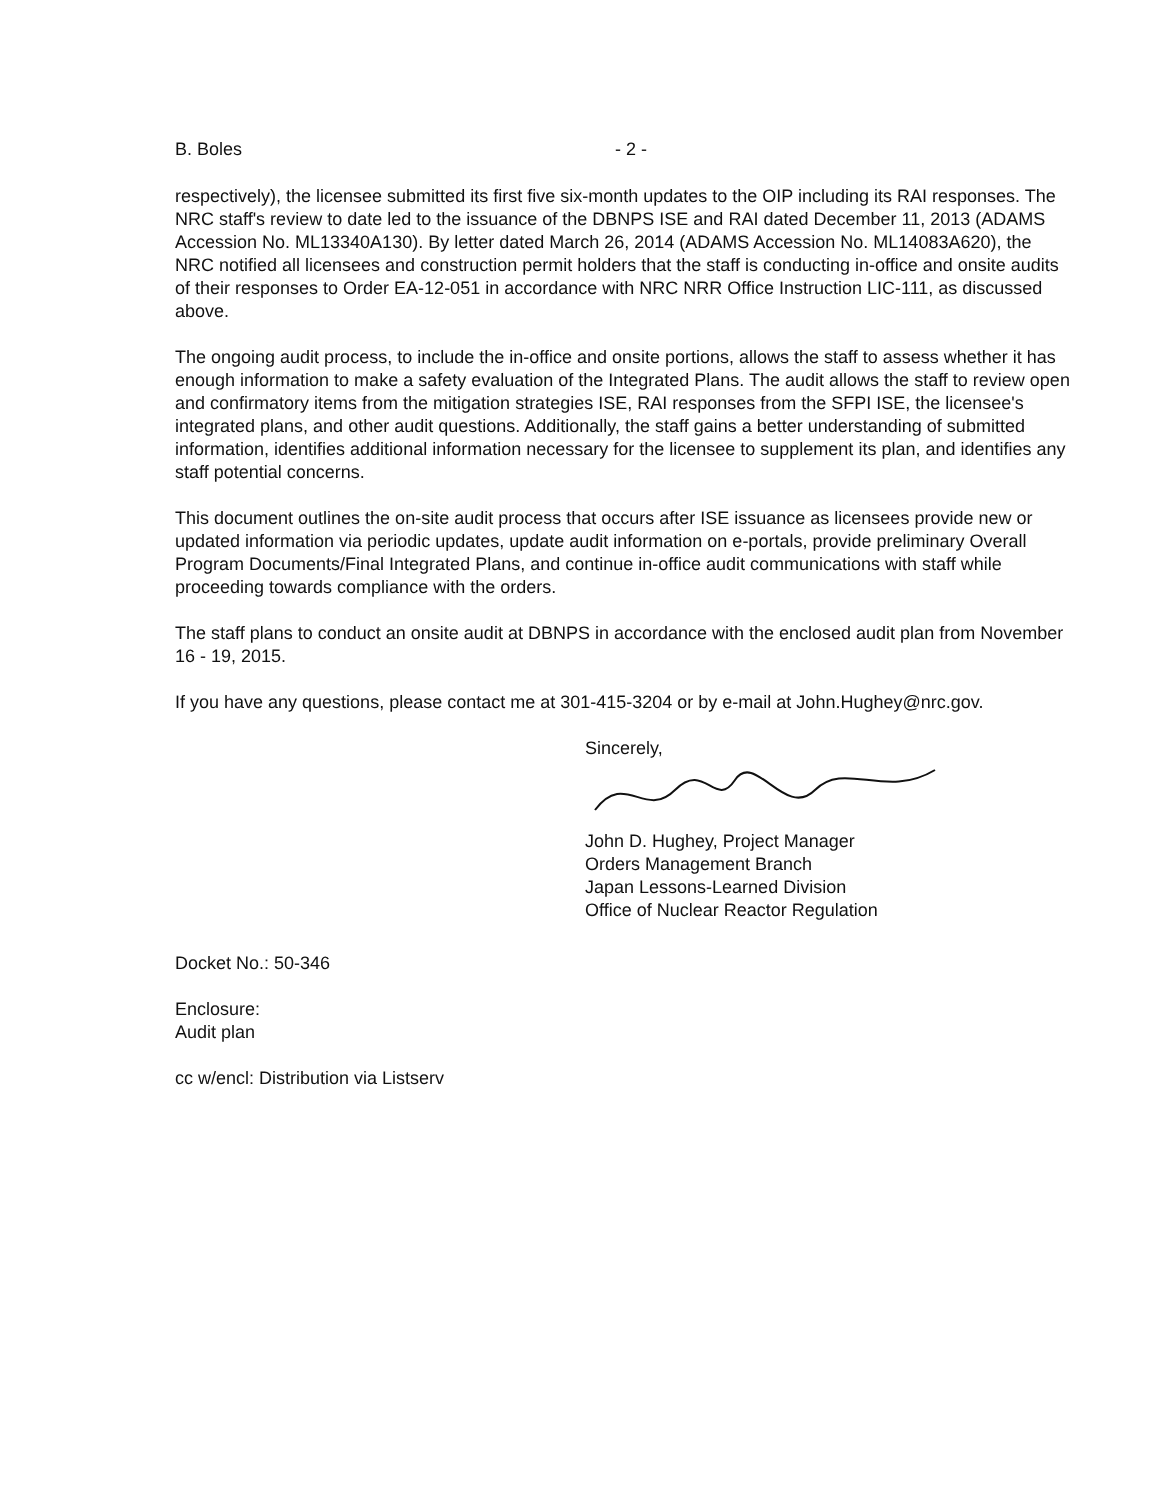B. Boles - 2 -
respectively), the licensee submitted its first five six-month updates to the OIP including its RAI responses. The NRC staff's review to date led to the issuance of the DBNPS ISE and RAI dated December 11, 2013 (ADAMS Accession No. ML13340A130). By letter dated March 26, 2014 (ADAMS Accession No. ML14083A620), the NRC notified all licensees and construction permit holders that the staff is conducting in-office and onsite audits of their responses to Order EA-12-051 in accordance with NRC NRR Office Instruction LIC-111, as discussed above.
The ongoing audit process, to include the in-office and onsite portions, allows the staff to assess whether it has enough information to make a safety evaluation of the Integrated Plans. The audit allows the staff to review open and confirmatory items from the mitigation strategies ISE, RAI responses from the SFPI ISE, the licensee's integrated plans, and other audit questions. Additionally, the staff gains a better understanding of submitted information, identifies additional information necessary for the licensee to supplement its plan, and identifies any staff potential concerns.
This document outlines the on-site audit process that occurs after ISE issuance as licensees provide new or updated information via periodic updates, update audit information on e-portals, provide preliminary Overall Program Documents/Final Integrated Plans, and continue in-office audit communications with staff while proceeding towards compliance with the orders.
The staff plans to conduct an onsite audit at DBNPS in accordance with the enclosed audit plan from November 16 - 19, 2015.
If you have any questions, please contact me at 301-415-3204 or by e-mail at John.Hughey@nrc.gov.
Sincerely,
John D. Hughey, Project Manager
Orders Management Branch
Japan Lessons-Learned Division
Office of Nuclear Reactor Regulation
Docket No.: 50-346
Enclosure:
Audit plan
cc w/encl: Distribution via Listserv